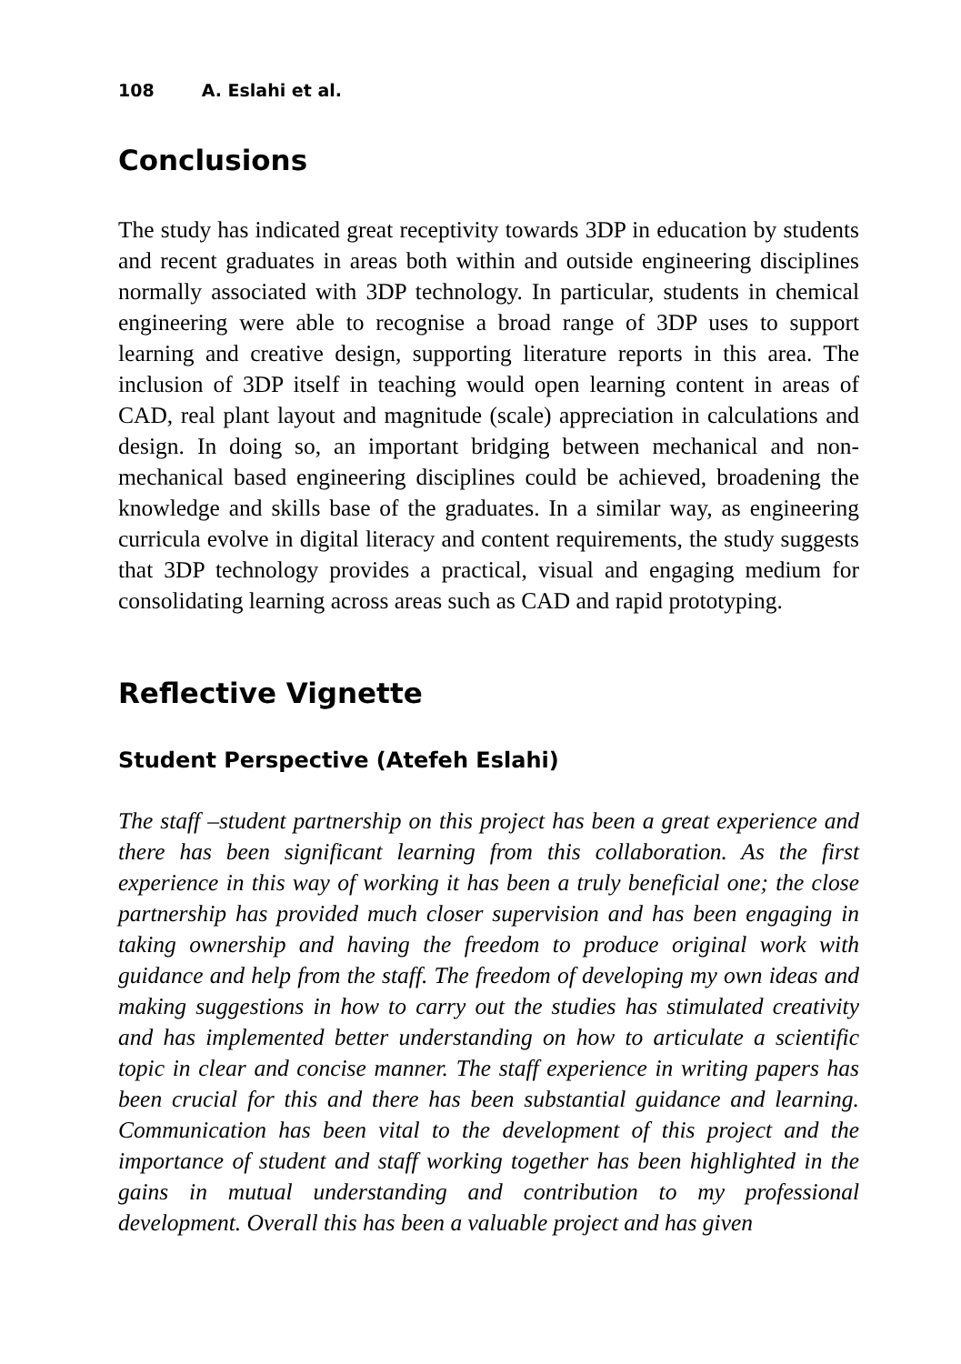108 A. Eslahi et al.
Conclusions
The study has indicated great receptivity towards 3DP in education by students and recent graduates in areas both within and outside engineering disciplines normally associated with 3DP technology. In particular, students in chemical engineering were able to recognise a broad range of 3DP uses to support learning and creative design, supporting literature reports in this area. The inclusion of 3DP itself in teaching would open learning content in areas of CAD, real plant layout and magnitude (scale) appreciation in calculations and design. In doing so, an important bridging between mechanical and non-mechanical based engineering disciplines could be achieved, broadening the knowledge and skills base of the graduates. In a similar way, as engineering curricula evolve in digital literacy and content requirements, the study suggests that 3DP technology provides a practical, visual and engaging medium for consolidating learning across areas such as CAD and rapid prototyping.
Reflective Vignette
Student Perspective (Atefeh Eslahi)
The staff –student partnership on this project has been a great experience and there has been significant learning from this collaboration. As the first experience in this way of working it has been a truly beneficial one; the close partnership has provided much closer supervision and has been engaging in taking ownership and having the freedom to produce original work with guidance and help from the staff. The freedom of developing my own ideas and making suggestions in how to carry out the studies has stimulated creativity and has implemented better understanding on how to articulate a scientific topic in clear and concise manner. The staff experience in writing papers has been crucial for this and there has been substantial guidance and learning. Communication has been vital to the development of this project and the importance of student and staff working together has been highlighted in the gains in mutual understanding and contribution to my professional development. Overall this has been a valuable project and has given